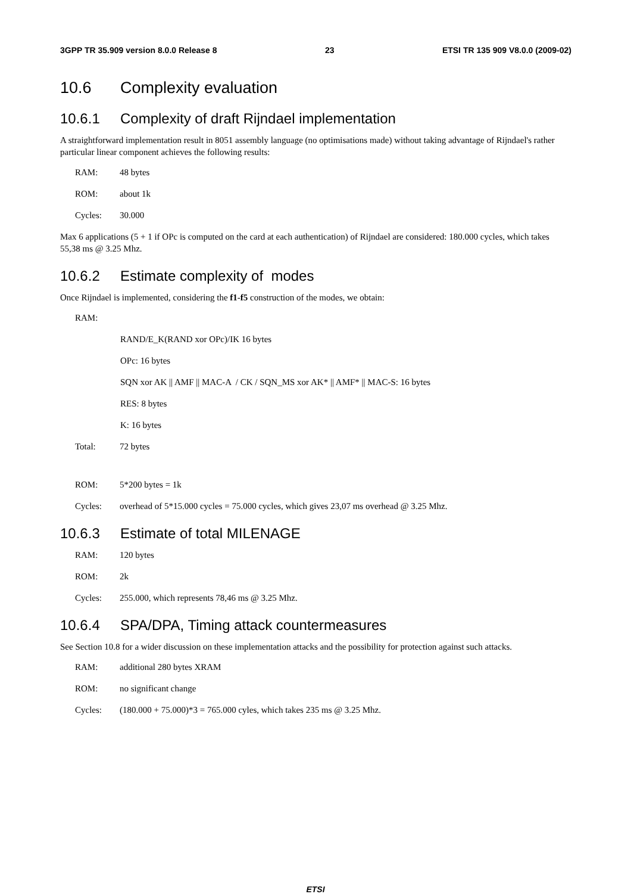3GPP TR 35.909 version 8.0.0 Release 8 23 ETSI TR 135 909 V8.0.0 (2009-02)
10.6 Complexity evaluation
10.6.1 Complexity of draft Rijndael implementation
A straightforward implementation result in 8051 assembly language (no optimisations made) without taking advantage of Rijndael's rather particular linear component achieves the following results:
RAM: 48 bytes
ROM: about 1k
Cycles: 30.000
Max 6 applications (5 + 1 if OPc is computed on the card at each authentication) of Rijndael are considered: 180.000 cycles, which takes 55,38 ms @ 3.25 Mhz.
10.6.2 Estimate complexity of modes
Once Rijndael is implemented, considering the f1-f5 construction of the modes, we obtain:
RAM:
RAND/E_K(RAND xor OPc)/IK 16 bytes
OPc: 16 bytes
SQN xor AK || AMF || MAC-A / CK / SQN_MS xor AK* || AMF* || MAC-S: 16 bytes
RES: 8 bytes
K: 16 bytes
Total: 72 bytes
ROM: 5*200 bytes = 1k
Cycles: overhead of 5*15.000 cycles = 75.000 cycles, which gives 23,07 ms overhead @ 3.25 Mhz.
10.6.3 Estimate of total MILENAGE
RAM: 120 bytes
ROM: 2k
Cycles: 255.000, which represents 78,46 ms @ 3.25 Mhz.
10.6.4 SPA/DPA, Timing attack countermeasures
See Section 10.8 for a wider discussion on these implementation attacks and the possibility for protection against such attacks.
RAM: additional 280 bytes XRAM
ROM: no significant change
Cycles: (180.000 + 75.000)*3 = 765.000 cyles, which takes 235 ms @ 3.25 Mhz.
ETSI